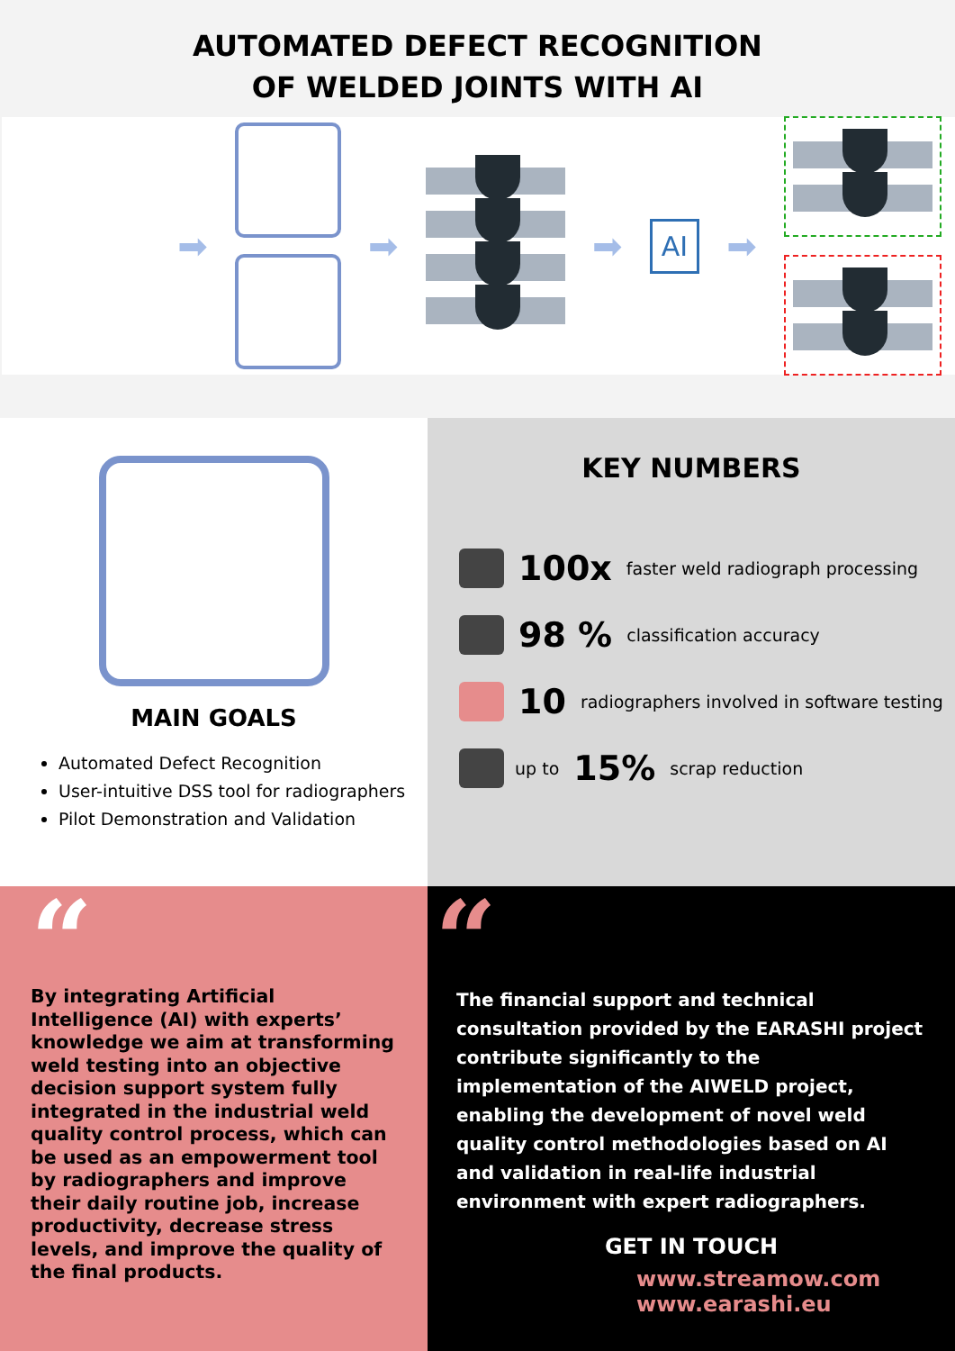AUTOMATED DEFECT RECOGNITION
OF WELDED JOINTS WITH AI
➡ ➡ ➡
AI
➡
MAIN GOALS
Automated Defect Recognition
User-intuitive DSS tool for radiographers
Pilot Demonstration and Validation
KEY NUMBERS
100x faster weld radiograph processing
98 % classification accuracy
10 radiographers involved in software testing
up to 15% scrap reduction
“
By integrating Artificial Intelligence (AI) with experts’ knowledge we aim at transforming weld testing into an objective decision support system fully integrated in the industrial weld quality control process, which can be used as an empowerment tool by radiographers and improve their daily routine job, increase productivity, decrease stress levels, and improve the quality of the final products.
“
The financial support and technical consultation provided by the EARASHI project contribute significantly to the implementation of the AIWELD project, enabling the development of novel weld quality control methodologies based on AI and validation in real-life industrial environment with expert radiographers.
GET IN TOUCH
www.streamow.com
www.earashi.eu